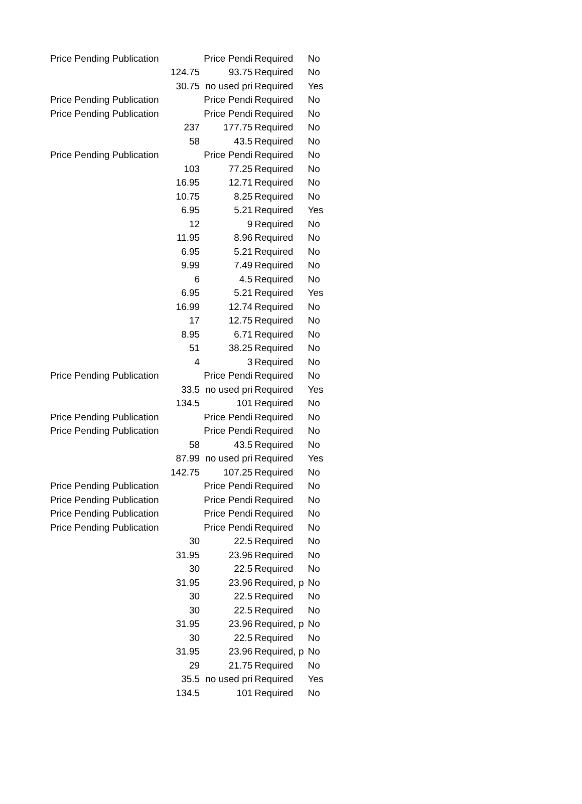| Price Pending Publication | | Price Pendi | Required | No |
| | 124.75 | 93.75 | Required | No |
| | 30.75 | no used pri | Required | Yes |
| Price Pending Publication | | Price Pendi | Required | No |
| Price Pending Publication | | Price Pendi | Required | No |
| | 237 | 177.75 | Required | No |
| | 58 | 43.5 | Required | No |
| Price Pending Publication | | Price Pendi | Required | No |
| | 103 | 77.25 | Required | No |
| | 16.95 | 12.71 | Required | No |
| | 10.75 | 8.25 | Required | No |
| | 6.95 | 5.21 | Required | Yes |
| | 12 | 9 | Required | No |
| | 11.95 | 8.96 | Required | No |
| | 6.95 | 5.21 | Required | No |
| | 9.99 | 7.49 | Required | No |
| | 6 | 4.5 | Required | No |
| | 6.95 | 5.21 | Required | Yes |
| | 16.99 | 12.74 | Required | No |
| | 17 | 12.75 | Required | No |
| | 8.95 | 6.71 | Required | No |
| | 51 | 38.25 | Required | No |
| | 4 | 3 | Required | No |
| Price Pending Publication | | Price Pendi | Required | No |
| | 33.5 | no used pri | Required | Yes |
| | 134.5 | 101 | Required | No |
| Price Pending Publication | | Price Pendi | Required | No |
| Price Pending Publication | | Price Pendi | Required | No |
| | 58 | 43.5 | Required | No |
| | 87.99 | no used pri | Required | Yes |
| | 142.75 | 107.25 | Required | No |
| Price Pending Publication | | Price Pendi | Required | No |
| Price Pending Publication | | Price Pendi | Required | No |
| Price Pending Publication | | Price Pendi | Required | No |
| Price Pending Publication | | Price Pendi | Required | No |
| | 30 | 22.5 | Required | No |
| | 31.95 | 23.96 | Required | No |
| | 30 | 22.5 | Required | No |
| | 31.95 | 23.96 | Required, p | No |
| | 30 | 22.5 | Required | No |
| | 30 | 22.5 | Required | No |
| | 31.95 | 23.96 | Required, p | No |
| | 30 | 22.5 | Required | No |
| | 31.95 | 23.96 | Required, p | No |
| | 29 | 21.75 | Required | No |
| | 35.5 | no used pri | Required | Yes |
| | 134.5 | 101 | Required | No |